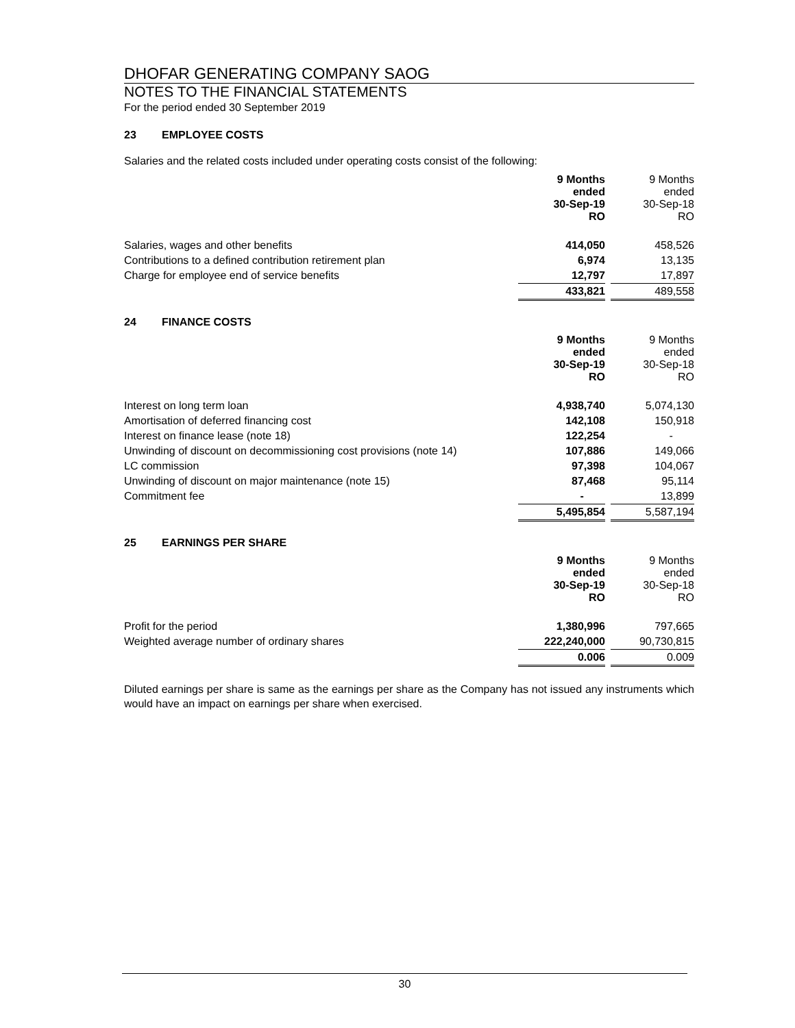DHOFAR GENERATING COMPANY SAOG
NOTES TO THE FINANCIAL STATEMENTS
For the period ended 30 September 2019
23 EMPLOYEE COSTS
Salaries and the related costs included under operating costs consist of the following:
| | 9 Months ended 30-Sep-19 RO | | 9 Months ended 30-Sep-18 RO |
| Salaries, wages and other benefits | 414,050 | | 458,526 |
| Contributions to a defined contribution retirement plan | 6,974 | | 13,135 |
| Charge for employee end of service benefits | 12,797 | | 17,897 |
| | 433,821 | | 489,558 |
24 FINANCE COSTS
| | 9 Months ended 30-Sep-19 RO | | 9 Months ended 30-Sep-18 RO |
| Interest on long term loan | 4,938,740 | | 5,074,130 |
| Amortisation of deferred financing cost | 142,108 | | 150,918 |
| Interest on finance lease (note 18) | 122,254 | | - |
| Unwinding of discount on decommissioning cost provisions (note 14) | 107,886 | | 149,066 |
| LC commission | 97,398 | | 104,067 |
| Unwinding of discount on major maintenance (note 15) | 87,468 | | 95,114 |
| Commitment fee | - | | 13,899 |
| | 5,495,854 | | 5,587,194 |
25 EARNINGS PER SHARE
| | 9 Months ended 30-Sep-19 RO | | 9 Months ended 30-Sep-18 RO |
| Profit for the period | 1,380,996 | | 797,665 |
| Weighted average number of ordinary shares | 222,240,000 | | 90,730,815 |
| | 0.006 | | 0.009 |
Diluted earnings per share is same as the earnings per share as the Company has not issued any instruments which would have an impact on earnings per share when exercised.
30